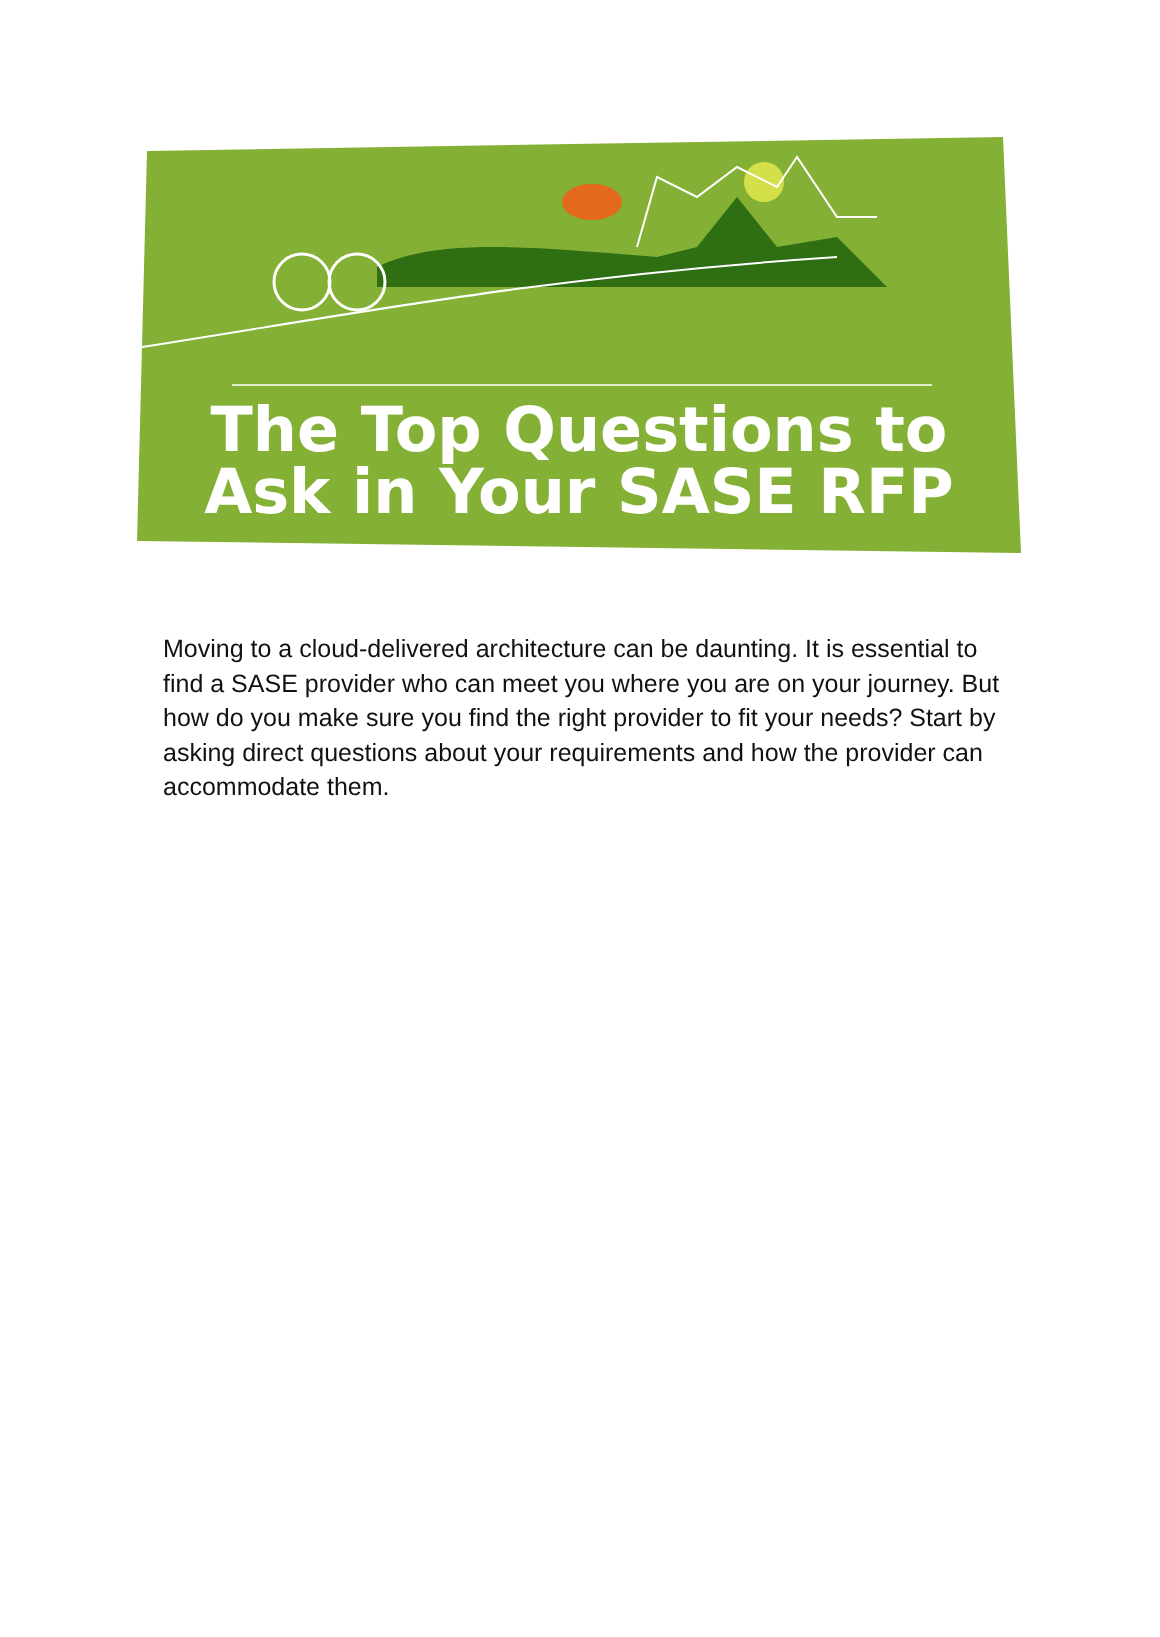The Top Questions to
Ask in Your SASE RFP
Moving to a cloud-delivered architecture can be daunting. It is essential to find a SASE provider who can meet you where you are on your journey. But how do you make sure you find the right provider to fit your needs? Start by asking direct questions about your requirements and how the provider can accommodate them.